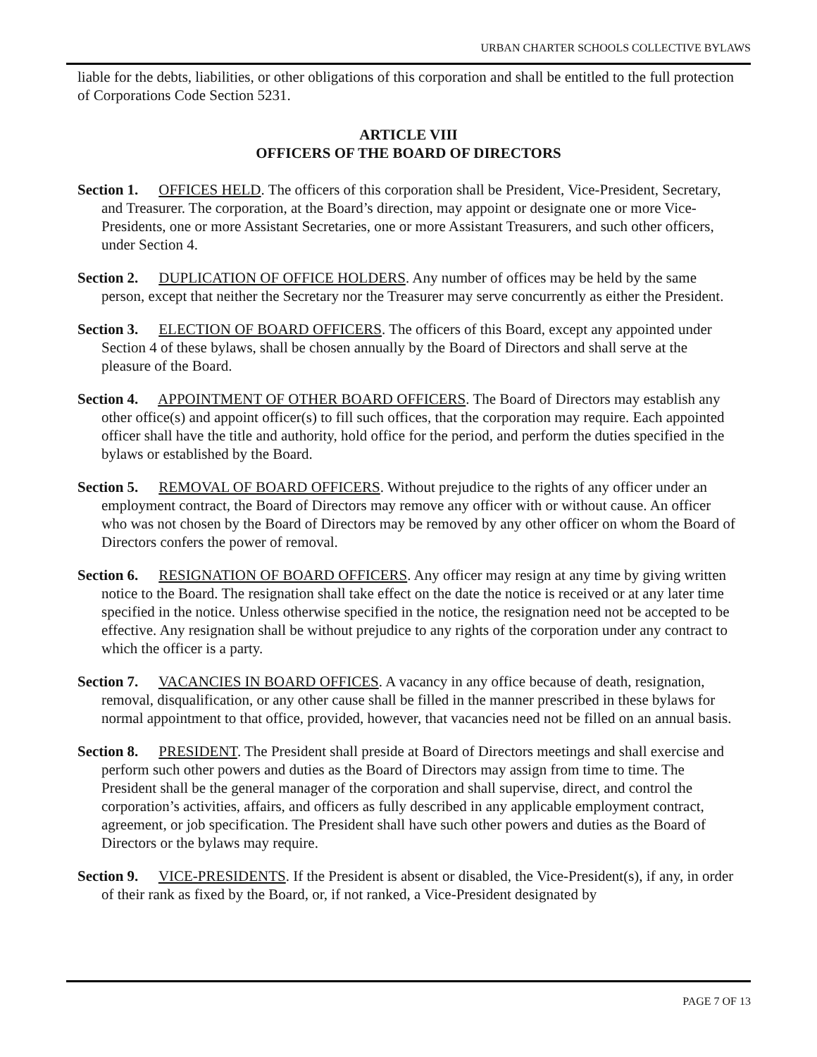URBAN CHARTER SCHOOLS COLLECTIVE BYLAWS
liable for the debts, liabilities, or other obligations of this corporation and shall be entitled to the full protection of Corporations Code Section 5231.
ARTICLE VIII
OFFICERS OF THE BOARD OF DIRECTORS
Section 1. OFFICES HELD. The officers of this corporation shall be President, Vice-President, Secretary, and Treasurer. The corporation, at the Board’s direction, may appoint or designate one or more Vice-Presidents, one or more Assistant Secretaries, one or more Assistant Treasurers, and such other officers, under Section 4.
Section 2. DUPLICATION OF OFFICE HOLDERS. Any number of offices may be held by the same person, except that neither the Secretary nor the Treasurer may serve concurrently as either the President.
Section 3. ELECTION OF BOARD OFFICERS. The officers of this Board, except any appointed under Section 4 of these bylaws, shall be chosen annually by the Board of Directors and shall serve at the pleasure of the Board.
Section 4. APPOINTMENT OF OTHER BOARD OFFICERS. The Board of Directors may establish any other office(s) and appoint officer(s) to fill such offices, that the corporation may require. Each appointed officer shall have the title and authority, hold office for the period, and perform the duties specified in the bylaws or established by the Board.
Section 5. REMOVAL OF BOARD OFFICERS. Without prejudice to the rights of any officer under an employment contract, the Board of Directors may remove any officer with or without cause. An officer who was not chosen by the Board of Directors may be removed by any other officer on whom the Board of Directors confers the power of removal.
Section 6. RESIGNATION OF BOARD OFFICERS. Any officer may resign at any time by giving written notice to the Board. The resignation shall take effect on the date the notice is received or at any later time specified in the notice. Unless otherwise specified in the notice, the resignation need not be accepted to be effective. Any resignation shall be without prejudice to any rights of the corporation under any contract to which the officer is a party.
Section 7. VACANCIES IN BOARD OFFICES. A vacancy in any office because of death, resignation, removal, disqualification, or any other cause shall be filled in the manner prescribed in these bylaws for normal appointment to that office, provided, however, that vacancies need not be filled on an annual basis.
Section 8. PRESIDENT. The President shall preside at Board of Directors meetings and shall exercise and perform such other powers and duties as the Board of Directors may assign from time to time. The President shall be the general manager of the corporation and shall supervise, direct, and control the corporation’s activities, affairs, and officers as fully described in any applicable employment contract, agreement, or job specification. The President shall have such other powers and duties as the Board of Directors or the bylaws may require.
Section 9. VICE-PRESIDENTS. If the President is absent or disabled, the Vice-President(s), if any, in order of their rank as fixed by the Board, or, if not ranked, a Vice-President designated by
PAGE 7 OF 13